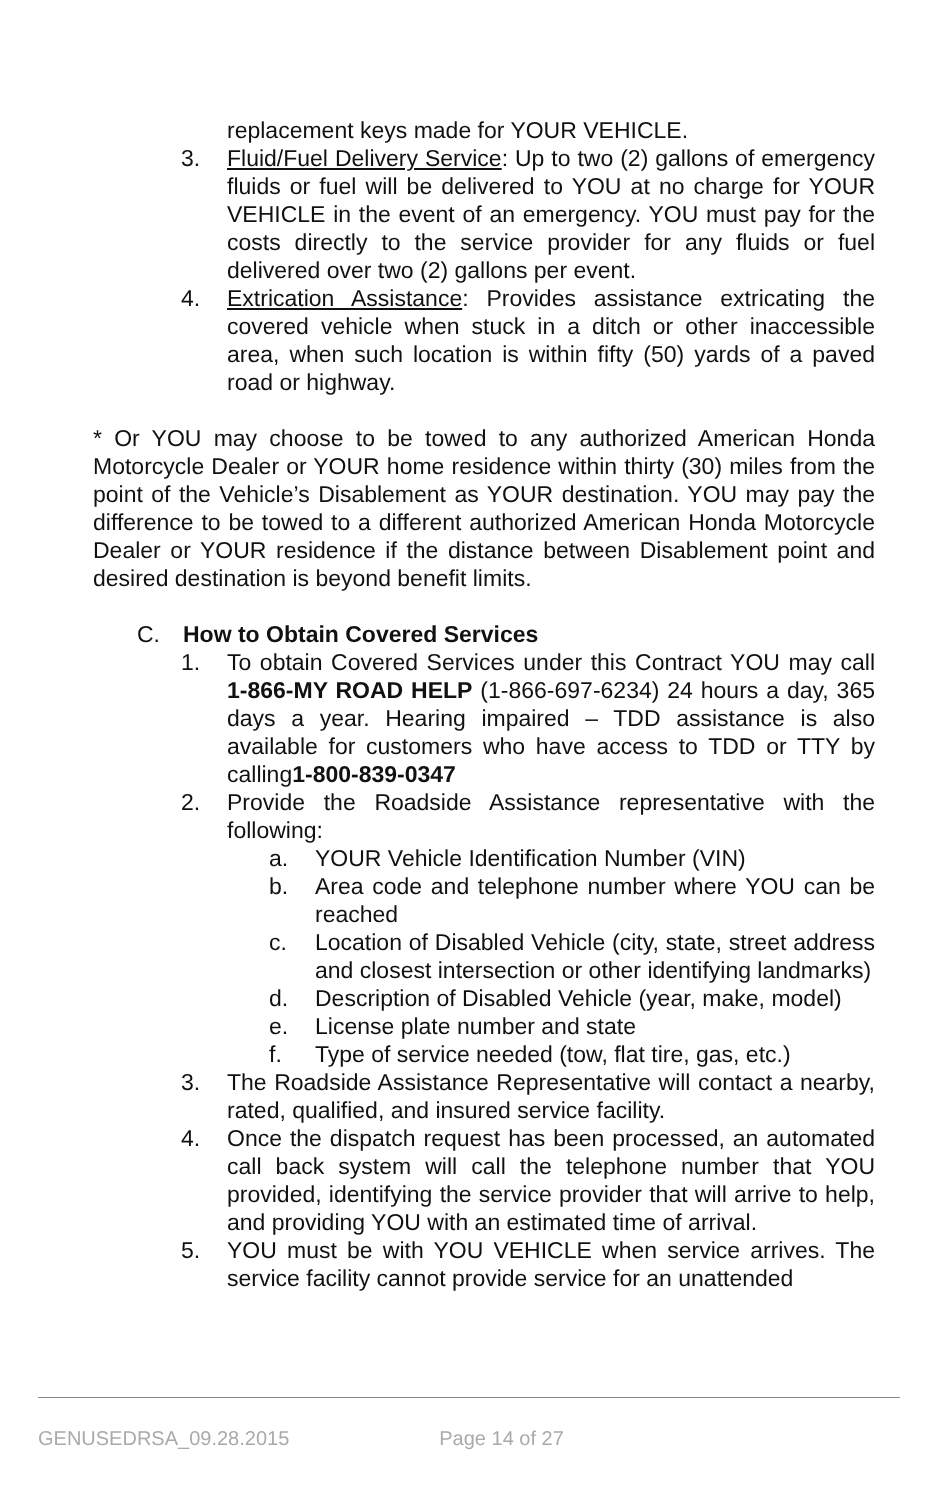replacement keys made for YOUR VEHICLE.
3. Fluid/Fuel Delivery Service: Up to two (2) gallons of emergency fluids or fuel will be delivered to YOU at no charge for YOUR VEHICLE in the event of an emergency. YOU must pay for the costs directly to the service provider for any fluids or fuel delivered over two (2) gallons per event.
4. Extrication Assistance: Provides assistance extricating the covered vehicle when stuck in a ditch or other inaccessible area, when such location is within fifty (50) yards of a paved road or highway.
* Or YOU may choose to be towed to any authorized American Honda Motorcycle Dealer or YOUR home residence within thirty (30) miles from the point of the Vehicle’s Disablement as YOUR destination. YOU may pay the difference to be towed to a different authorized American Honda Motorcycle Dealer or YOUR residence if the distance between Disablement point and desired destination is beyond benefit limits.
C. How to Obtain Covered Services
1. To obtain Covered Services under this Contract YOU may call 1-866-MY ROAD HELP (1-866-697-6234) 24 hours a day, 365 days a year. Hearing impaired – TDD assistance is also available for customers who have access to TDD or TTY by calling1-800-839-0347
2. Provide the Roadside Assistance representative with the following:
a. YOUR Vehicle Identification Number (VIN)
b. Area code and telephone number where YOU can be reached
c. Location of Disabled Vehicle (city, state, street address and closest intersection or other identifying landmarks)
d. Description of Disabled Vehicle (year, make, model)
e. License plate number and state
f. Type of service needed (tow, flat tire, gas, etc.)
3. The Roadside Assistance Representative will contact a nearby, rated, qualified, and insured service facility.
4. Once the dispatch request has been processed, an automated call back system will call the telephone number that YOU provided, identifying the service provider that will arrive to help, and providing YOU with an estimated time of arrival.
5. YOU must be with YOU VEHICLE when service arrives. The service facility cannot provide service for an unattended
GENUSEDRSA_09.28.2015 Page 14 of 27